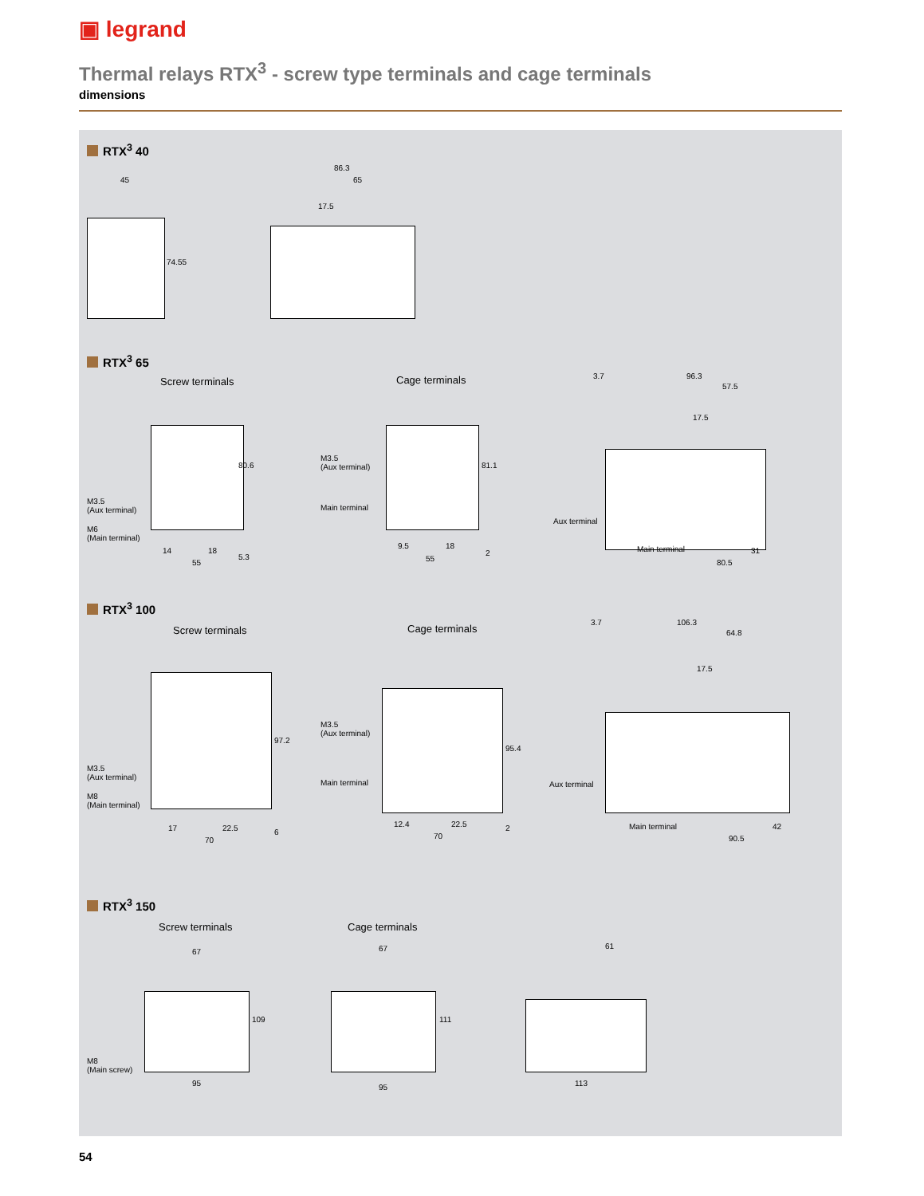▣ legrand
Thermal relays RTX<sup>3</sup> - screw type terminals and cage terminals
dimensions
RTX<sup>3</sup> 40
45
86.3
65
74.55
17.5
RTX<sup>3</sup> 65
Screw terminals Cage terminals
M3.5
(Aux terminal)
M6
(Main terminal)
M3.5
(Aux terminal)
Main terminal
Aux terminal
Main terminal
80.6 81.1
14 18
55
5.3
9.5 18
55
2
3.7 96.3
57.5
17.5
31
80.5
RTX<sup>3</sup> 100
Screw terminals Cage terminals
M3.5
(Aux terminal)
M8
(Main terminal)
M3.5
(Aux terminal)
Main terminal Aux terminal
Main terminal
97.2
95.4
17 22.5
70
6
12.4 22.5
70
2
3.7 106.3
64.8
17.5
42
90.5
RTX<sup>3</sup> 150
Screw terminals Cage terminals
M8
(Main screw)
67 67 61
109 111
95 95 113
54